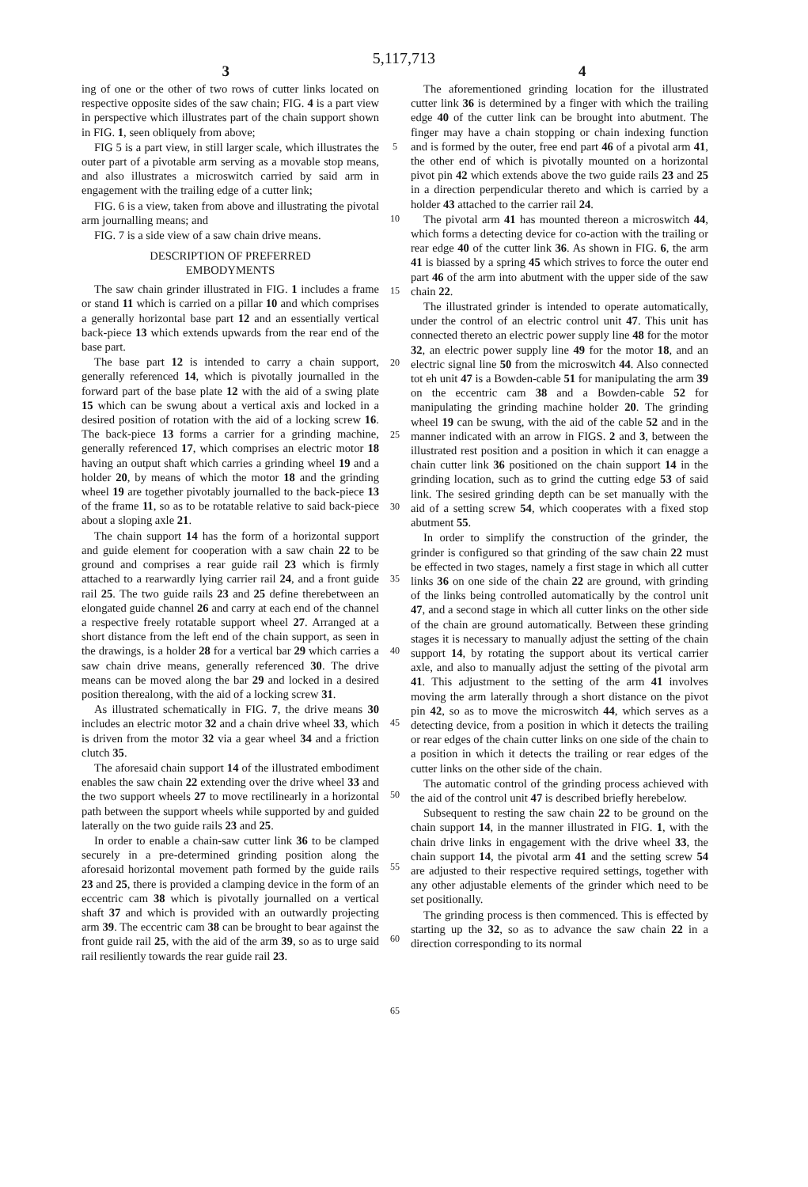5,117,713
3 4
ing of one or the other of two rows of cutter links located on respective opposite sides of the saw chain; FIG. 4 is a part view in perspective which illustrates part of the chain support shown in FIG. 1, seen obliquely from above;
FIG 5 is a part view, in still larger scale, which illustrates the outer part of a pivotable arm serving as a movable stop means, and also illustrates a microswitch carried by said arm in engagement with the trailing edge of a cutter link;
FIG. 6 is a view, taken from above and illustrating the pivotal arm journalling means; and
FIG. 7 is a side view of a saw chain drive means.
DESCRIPTION OF PREFERRED
EMBODYMENTS
The saw chain grinder illustrated in FIG. 1 includes a frame or stand 11 which is carried on a pillar 10 and which comprises a generally horizontal base part 12 and an essentially vertical back-piece 13 which extends upwards from the rear end of the base part.
The base part 12 is intended to carry a chain support, generally referenced 14, which is pivotally journalled in the forward part of the base plate 12 with the aid of a swing plate 15 which can be swung about a vertical axis and locked in a desired position of rotation with the aid of a locking screw 16. The back-piece 13 forms a carrier for a grinding machine, generally referenced 17, which comprises an electric motor 18 having an output shaft which carries a grinding wheel 19 and a holder 20, by means of which the motor 18 and the grinding wheel 19 are together pivotably journalled to the back-piece 13 of the frame 11, so as to be rotatable relative to said back-piece about a sloping axle 21.
The chain support 14 has the form of a horizontal support and guide element for cooperation with a saw chain 22 to be ground and comprises a rear guide rail 23 which is firmly attached to a rearwardly lying carrier rail 24, and a front guide rail 25. The two guide rails 23 and 25 define therebetween an elongated guide channel 26 and carry at each end of the channel a respective freely rotatable support wheel 27. Arranged at a short distance from the left end of the chain support, as seen in the drawings, is a holder 28 for a vertical bar 29 which carries a saw chain drive means, generally referenced 30. The drive means can be moved along the bar 29 and locked in a desired position therealong, with the aid of a locking screw 31.
As illustrated schematically in FIG. 7, the drive means 30 includes an electric motor 32 and a chain drive wheel 33, which is driven from the motor 32 via a gear wheel 34 and a friction clutch 35.
The aforesaid chain support 14 of the illustrated embodiment enables the saw chain 22 extending over the drive wheel 33 and the two support wheels 27 to move rectilinearly in a horizontal path between the support wheels while supported by and guided laterally on the two guide rails 23 and 25.
In order to enable a chain-saw cutter link 36 to be clamped securely in a pre-determined grinding position along the aforesaid horizontal movement path formed by the guide rails 23 and 25, there is provided a clamping device in the form of an eccentric cam 38 which is pivotally journalled on a vertical shaft 37 and which is provided with an outwardly projecting arm 39. The eccentric cam 38 can be brought to bear against the front guide rail 25, with the aid of the arm 39, so as to urge said rail resiliently towards the rear guide rail 23.
5
10
15
20
25
30
35
40
45
50
55
60
65
The aforementioned grinding location for the illustrated cutter link 36 is determined by a finger with which the trailing edge 40 of the cutter link can be brought into abutment. The finger may have a chain stopping or chain indexing function and is formed by the outer, free end part 46 of a pivotal arm 41, the other end of which is pivotally mounted on a horizontal pivot pin 42 which extends above the two guide rails 23 and 25 in a direction perpendicular thereto and which is carried by a holder 43 attached to the carrier rail 24.
The pivotal arm 41 has mounted thereon a microswitch 44, which forms a detecting device for co-action with the trailing or rear edge 40 of the cutter link 36. As shown in FIG. 6, the arm 41 is biassed by a spring 45 which strives to force the outer end part 46 of the arm into abutment with the upper side of the saw chain 22.
The illustrated grinder is intended to operate automatically, under the control of an electric control unit 47. This unit has connected thereto an electric power supply line 48 for the motor 32, an electric power supply line 49 for the motor 18, and an electric signal line 50 from the microswitch 44. Also connected tot eh unit 47 is a Bowden-cable 51 for manipulating the arm 39 on the eccentric cam 38 and a Bowden-cable 52 for manipulating the grinding machine holder 20. The grinding wheel 19 can be swung, with the aid of the cable 52 and in the manner indicated with an arrow in FIGS. 2 and 3, between the illustrated rest position and a position in which it can enagge a chain cutter link 36 positioned on the chain support 14 in the grinding location, such as to grind the cutting edge 53 of said link. The sesired grinding depth can be set manually with the aid of a setting screw 54, which cooperates with a fixed stop abutment 55.
In order to simplify the construction of the grinder, the grinder is configured so that grinding of the saw chain 22 must be effected in two stages, namely a first stage in which all cutter links 36 on one side of the chain 22 are ground, with grinding of the links being controlled automatically by the control unit 47, and a second stage in which all cutter links on the other side of the chain are ground automatically. Between these grinding stages it is necessary to manually adjust the setting of the chain support 14, by rotating the support about its vertical carrier axle, and also to manually adjust the setting of the pivotal arm 41. This adjustment to the setting of the arm 41 involves moving the arm laterally through a short distance on the pivot pin 42, so as to move the microswitch 44, which serves as a detecting device, from a position in which it detects the trailing or rear edges of the chain cutter links on one side of the chain to a position in which it detects the trailing or rear edges of the cutter links on the other side of the chain.
The automatic control of the grinding process achieved with the aid of the control unit 47 is described briefly herebelow.
Subsequent to resting the saw chain 22 to be ground on the chain support 14, in the manner illustrated in FIG. 1, with the chain drive links in engagement with the drive wheel 33, the chain support 14, the pivotal arm 41 and the setting screw 54 are adjusted to their respective required settings, together with any other adjustable elements of the grinder which need to be set positionally.
The grinding process is then commenced. This is effected by starting up the 32, so as to advance the saw chain 22 in a direction corresponding to its normal